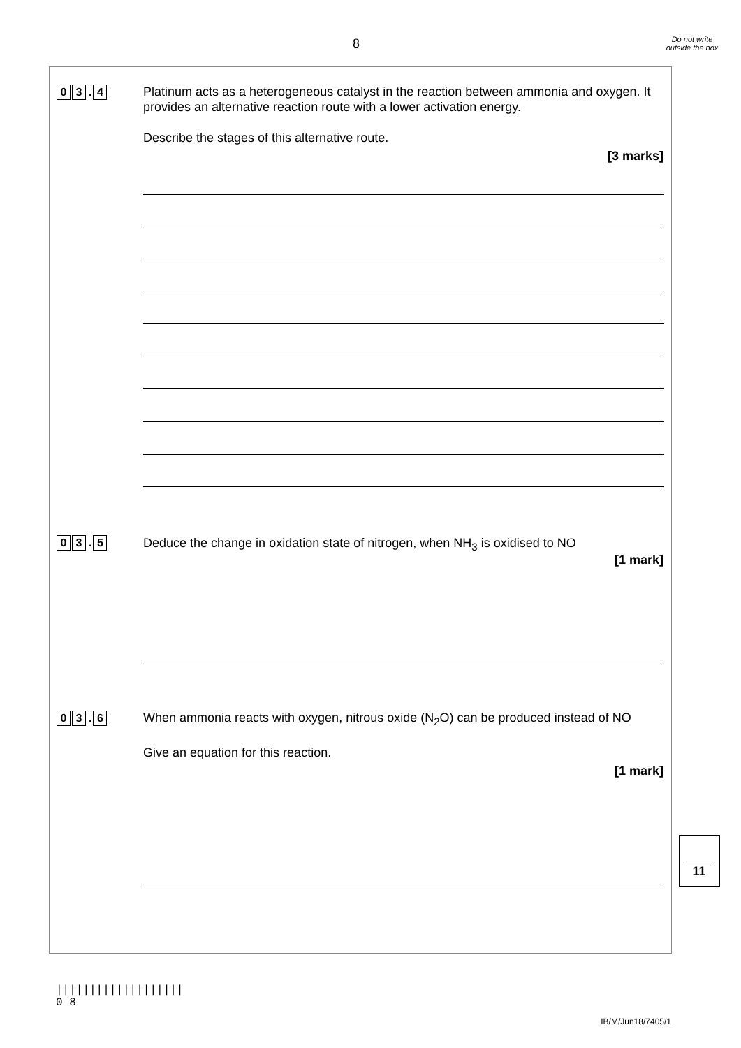8
Do not write outside the box
0 3. 4
Platinum acts as a heterogeneous catalyst in the reaction between ammonia and oxygen. It provides an alternative reaction route with a lower activation energy.
Describe the stages of this alternative route.
[3 marks]
0 3. 5
Deduce the change in oxidation state of nitrogen, when NH<sub>3</sub> is oxidised to NO
[1 mark]
0 3. 6
When ammonia reacts with oxygen, nitrous oxide (N<sub>2</sub>O) can be produced instead of NO
Give an equation for this reaction.
[1 mark]
11
|||||||||||||||||||
0 8
IB/M/Jun18/7405/1